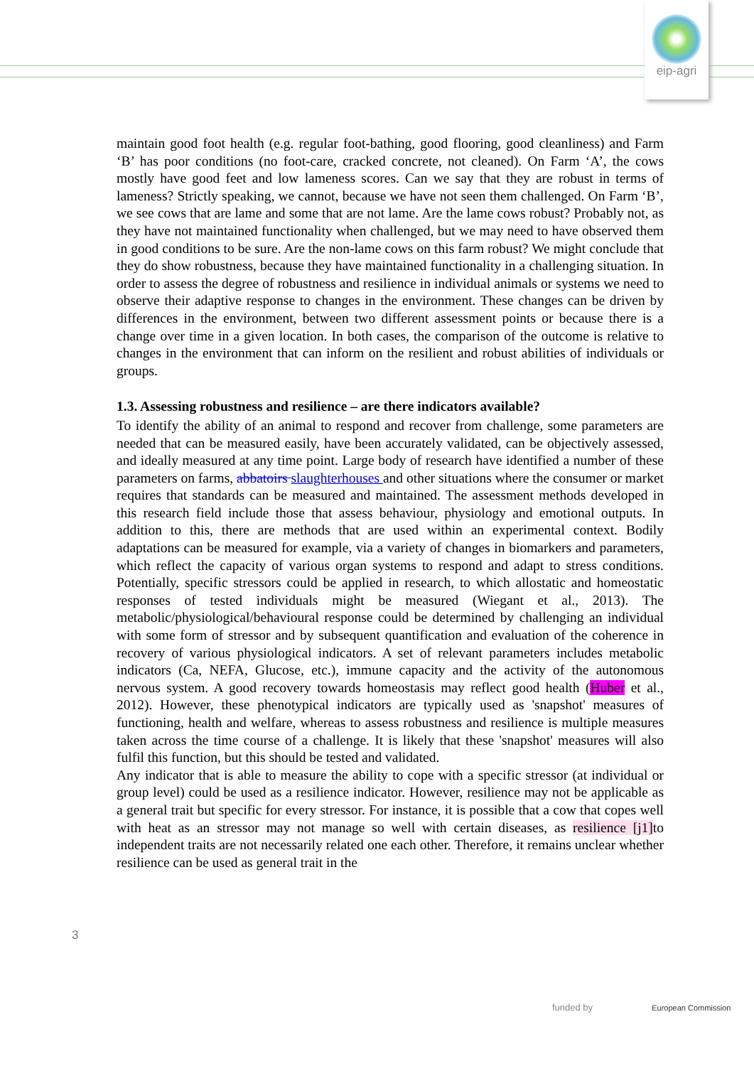eip-agri
maintain good foot health (e.g. regular foot-bathing, good flooring, good cleanliness) and Farm ‘B’ has poor conditions (no foot-care, cracked concrete, not cleaned). On Farm ‘A’, the cows mostly have good feet and low lameness scores. Can we say that they are robust in terms of lameness? Strictly speaking, we cannot, because we have not seen them challenged. On Farm ‘B’, we see cows that are lame and some that are not lame. Are the lame cows robust? Probably not, as they have not maintained functionality when challenged, but we may need to have observed them in good conditions to be sure. Are the non-lame cows on this farm robust? We might conclude that they do show robustness, because they have maintained functionality in a challenging situation. In order to assess the degree of robustness and resilience in individual animals or systems we need to observe their adaptive response to changes in the environment. These changes can be driven by differences in the environment, between two different assessment points or because there is a change over time in a given location. In both cases, the comparison of the outcome is relative to changes in the environment that can inform on the resilient and robust abilities of individuals or groups.
1.3. Assessing robustness and resilience – are there indicators available?
To identify the ability of an animal to respond and recover from challenge, some parameters are needed that can be measured easily, have been accurately validated, can be objectively assessed, and ideally measured at any time point. Large body of research have identified a number of these parameters on farms, abbatoirs slaughterhouses and other situations where the consumer or market requires that standards can be measured and maintained. The assessment methods developed in this research field include those that assess behaviour, physiology and emotional outputs. In addition to this, there are methods that are used within an experimental context. Bodily adaptations can be measured for example, via a variety of changes in biomarkers and parameters, which reflect the capacity of various organ systems to respond and adapt to stress conditions. Potentially, specific stressors could be applied in research, to which allostatic and homeostatic responses of tested individuals might be measured (Wiegant et al., 2013). The metabolic/physiological/behavioural response could be determined by challenging an individual with some form of stressor and by subsequent quantification and evaluation of the coherence in recovery of various physiological indicators. A set of relevant parameters includes metabolic indicators (Ca, NEFA, Glucose, etc.), immune capacity and the activity of the autonomous nervous system. A good recovery towards homeostasis may reflect good health (Huber et al., 2012). However, these phenotypical indicators are typically used as 'snapshot' measures of functioning, health and welfare, whereas to assess robustness and resilience is multiple measures taken across the time course of a challenge. It is likely that these 'snapshot' measures will also fulfil this function, but this should be tested and validated.
Any indicator that is able to measure the ability to cope with a specific stressor (at individual or group level) could be used as a resilience indicator. However, resilience may not be applicable as a general trait but specific for every stressor. For instance, it is possible that a cow that copes well with heat as an stressor may not manage so well with certain diseases, as resilience [j1] to independent traits are not necessarily related one each other. Therefore, it remains unclear whether resilience can be used as general trait in the
3
funded by European Commission